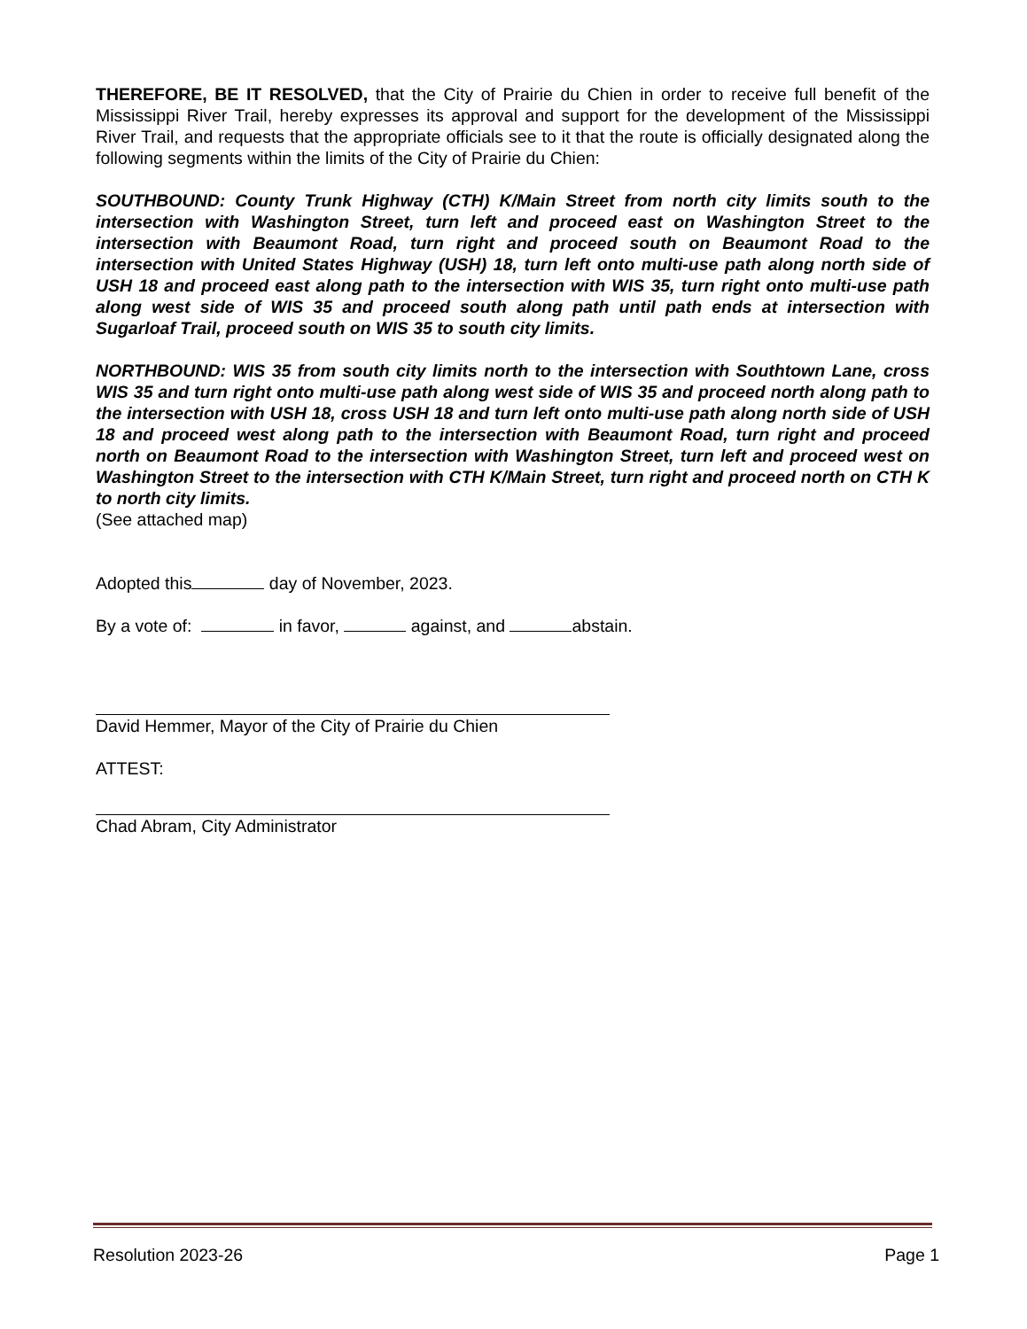THEREFORE, BE IT RESOLVED, that the City of Prairie du Chien in order to receive full benefit of the Mississippi River Trail, hereby expresses its approval and support for the development of the Mississippi River Trail, and requests that the appropriate officials see to it that the route is officially designated along the following segments within the limits of the City of Prairie du Chien:
SOUTHBOUND: County Trunk Highway (CTH) K/Main Street from north city limits south to the intersection with Washington Street, turn left and proceed east on Washington Street to the intersection with Beaumont Road, turn right and proceed south on Beaumont Road to the intersection with United States Highway (USH) 18, turn left onto multi-use path along north side of USH 18 and proceed east along path to the intersection with WIS 35, turn right onto multi-use path along west side of WIS 35 and proceed south along path until path ends at intersection with Sugarloaf Trail, proceed south on WIS 35 to south city limits.
NORTHBOUND: WIS 35 from south city limits north to the intersection with Southtown Lane, cross WIS 35 and turn right onto multi-use path along west side of WIS 35 and proceed north along path to the intersection with USH 18, cross USH 18 and turn left onto multi-use path along north side of USH 18 and proceed west along path to the intersection with Beaumont Road, turn right and proceed north on Beaumont Road to the intersection with Washington Street, turn left and proceed west on Washington Street to the intersection with CTH K/Main Street, turn right and proceed north on CTH K to north city limits.
(See attached map)
Adopted this day of November, 2023.
By a vote of: in favor, against, and abstain.
David Hemmer, Mayor of the City of Prairie du Chien
ATTEST:
Chad Abram, City Administrator
Resolution 2023-26 Page 1